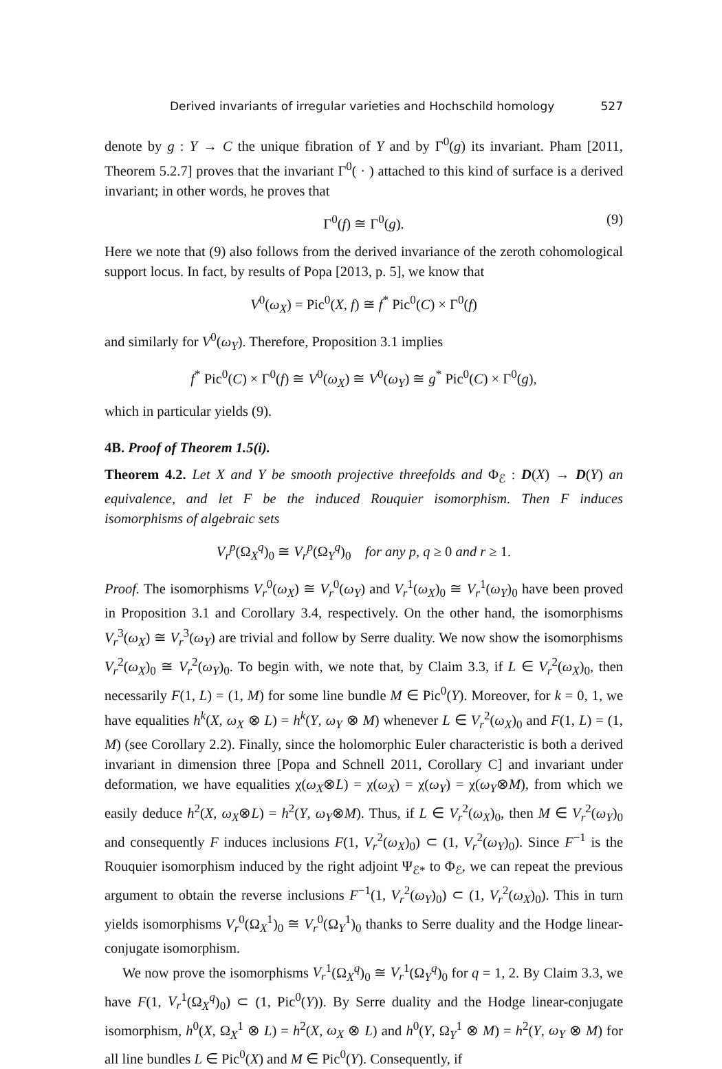Derived invariants of irregular varieties and Hochschild homology 527
denote by g : Y → C the unique fibration of Y and by Γ<sup>0</sup>(g) its invariant. Pham [2011, Theorem 5.2.7] proves that the invariant Γ<sup>0</sup>( · ) attached to this kind of surface is a derived invariant; in other words, he proves that
Γ<sup>0</sup>(f) ≅ Γ<sup>0</sup>(g). (9)
Here we note that (9) also follows from the derived invariance of the zeroth cohomological support locus. In fact, by results of Popa [2013, p. 5], we know that
V<sup>0</sup>(ω<sub>X</sub>) = Pic<sup>0</sup>(X, f) ≅ f<sup>*</sup> Pic<sup>0</sup>(C) × Γ<sup>0</sup>(f)
and similarly for V<sup>0</sup>(ω<sub>Y</sub>). Therefore, Proposition 3.1 implies
f<sup>*</sup> Pic<sup>0</sup>(C) × Γ<sup>0</sup>(f) ≅ V<sup>0</sup>(ω<sub>X</sub>) ≅ V<sup>0</sup>(ω<sub>Y</sub>) ≅ g<sup>*</sup> Pic<sup>0</sup>(C) × Γ<sup>0</sup>(g),
which in particular yields (9).
4B. Proof of Theorem 1.5(i).
Theorem 4.2. Let X and Y be smooth projective threefolds and Φ<sub>ℰ</sub> : D(X) → D(Y) an equivalence, and let F be the induced Rouquier isomorphism. Then F induces isomorphisms of algebraic sets
V<sub>r</sub><sup>p</sup>(Ω<sub>X</sub><sup>q</sup>)<sub>0</sub> ≅ V<sub>r</sub><sup>p</sup>(Ω<sub>Y</sub><sup>q</sup>)<sub>0</sub> for any p, q ≥ 0 and r ≥ 1.
Proof. The isomorphisms V<sub>r</sub><sup>0</sup>(ω<sub>X</sub>) ≅ V<sub>r</sub><sup>0</sup>(ω<sub>Y</sub>) and V<sub>r</sub><sup>1</sup>(ω<sub>X</sub>)<sub>0</sub> ≅ V<sub>r</sub><sup>1</sup>(ω<sub>Y</sub>)<sub>0</sub> have been proved in Proposition 3.1 and Corollary 3.4, respectively. On the other hand, the isomorphisms V<sub>r</sub><sup>3</sup>(ω<sub>X</sub>) ≅ V<sub>r</sub><sup>3</sup>(ω<sub>Y</sub>) are trivial and follow by Serre duality. We now show the isomorphisms V<sub>r</sub><sup>2</sup>(ω<sub>X</sub>)<sub>0</sub> ≅ V<sub>r</sub><sup>2</sup>(ω<sub>Y</sub>)<sub>0</sub>. To begin with, we note that, by Claim 3.3, if L ∈ V<sub>r</sub><sup>2</sup>(ω<sub>X</sub>)<sub>0</sub>, then necessarily F(1, L) = (1, M) for some line bundle M ∈ Pic<sup>0</sup>(Y). Moreover, for k = 0, 1, we have equalities h<sup>k</sup>(X, ω<sub>X</sub> ⊗ L) = h<sup>k</sup>(Y, ω<sub>Y</sub> ⊗ M) whenever L ∈ V<sub>r</sub><sup>2</sup>(ω<sub>X</sub>)<sub>0</sub> and F(1, L) = (1, M) (see Corollary 2.2). Finally, since the holomorphic Euler characteristic is both a derived invariant in dimension three [Popa and Schnell 2011, Corollary C] and invariant under deformation, we have equalities χ(ω<sub>X</sub>⊗L) = χ(ω<sub>X</sub>) = χ(ω<sub>Y</sub>) = χ(ω<sub>Y</sub>⊗M), from which we easily deduce h<sup>2</sup>(X, ω<sub>X</sub>⊗L) = h<sup>2</sup>(Y, ω<sub>Y</sub>⊗M). Thus, if L ∈ V<sub>r</sub><sup>2</sup>(ω<sub>X</sub>)<sub>0</sub>, then M ∈ V<sub>r</sub><sup>2</sup>(ω<sub>Y</sub>)<sub>0</sub> and consequently F induces inclusions F(1, V<sub>r</sub><sup>2</sup>(ω<sub>X</sub>)<sub>0</sub>) ⊂ (1, V<sub>r</sub><sup>2</sup>(ω<sub>Y</sub>)<sub>0</sub>). Since F<sup>−1</sup> is the Rouquier isomorphism induced by the right adjoint Ψ<sub>ℰ*</sub> to Φ<sub>ℰ</sub>, we can repeat the previous argument to obtain the reverse inclusions F<sup>−1</sup>(1, V<sub>r</sub><sup>2</sup>(ω<sub>Y</sub>)<sub>0</sub>) ⊂ (1, V<sub>r</sub><sup>2</sup>(ω<sub>X</sub>)<sub>0</sub>). This in turn yields isomorphisms V<sub>r</sub><sup>0</sup>(Ω<sub>X</sub><sup>1</sup>)<sub>0</sub> ≅ V<sub>r</sub><sup>0</sup>(Ω<sub>Y</sub><sup>1</sup>)<sub>0</sub> thanks to Serre duality and the Hodge linear-conjugate isomorphism.
We now prove the isomorphisms V<sub>r</sub><sup>1</sup>(Ω<sub>X</sub><sup>q</sup>)<sub>0</sub> ≅ V<sub>r</sub><sup>1</sup>(Ω<sub>Y</sub><sup>q</sup>)<sub>0</sub> for q = 1, 2. By Claim 3.3, we have F(1, V<sub>r</sub><sup>1</sup>(Ω<sub>X</sub><sup>q</sup>)<sub>0</sub>) ⊂ (1, Pic<sup>0</sup>(Y)). By Serre duality and the Hodge linear-conjugate isomorphism, h<sup>0</sup>(X, Ω<sub>X</sub><sup>1</sup> ⊗ L) = h<sup>2</sup>(X, ω<sub>X</sub> ⊗ L) and h<sup>0</sup>(Y, Ω<sub>Y</sub><sup>1</sup> ⊗ M) = h<sup>2</sup>(Y, ω<sub>Y</sub> ⊗ M) for all line bundles L ∈ Pic<sup>0</sup>(X) and M ∈ Pic<sup>0</sup>(Y). Consequently, if